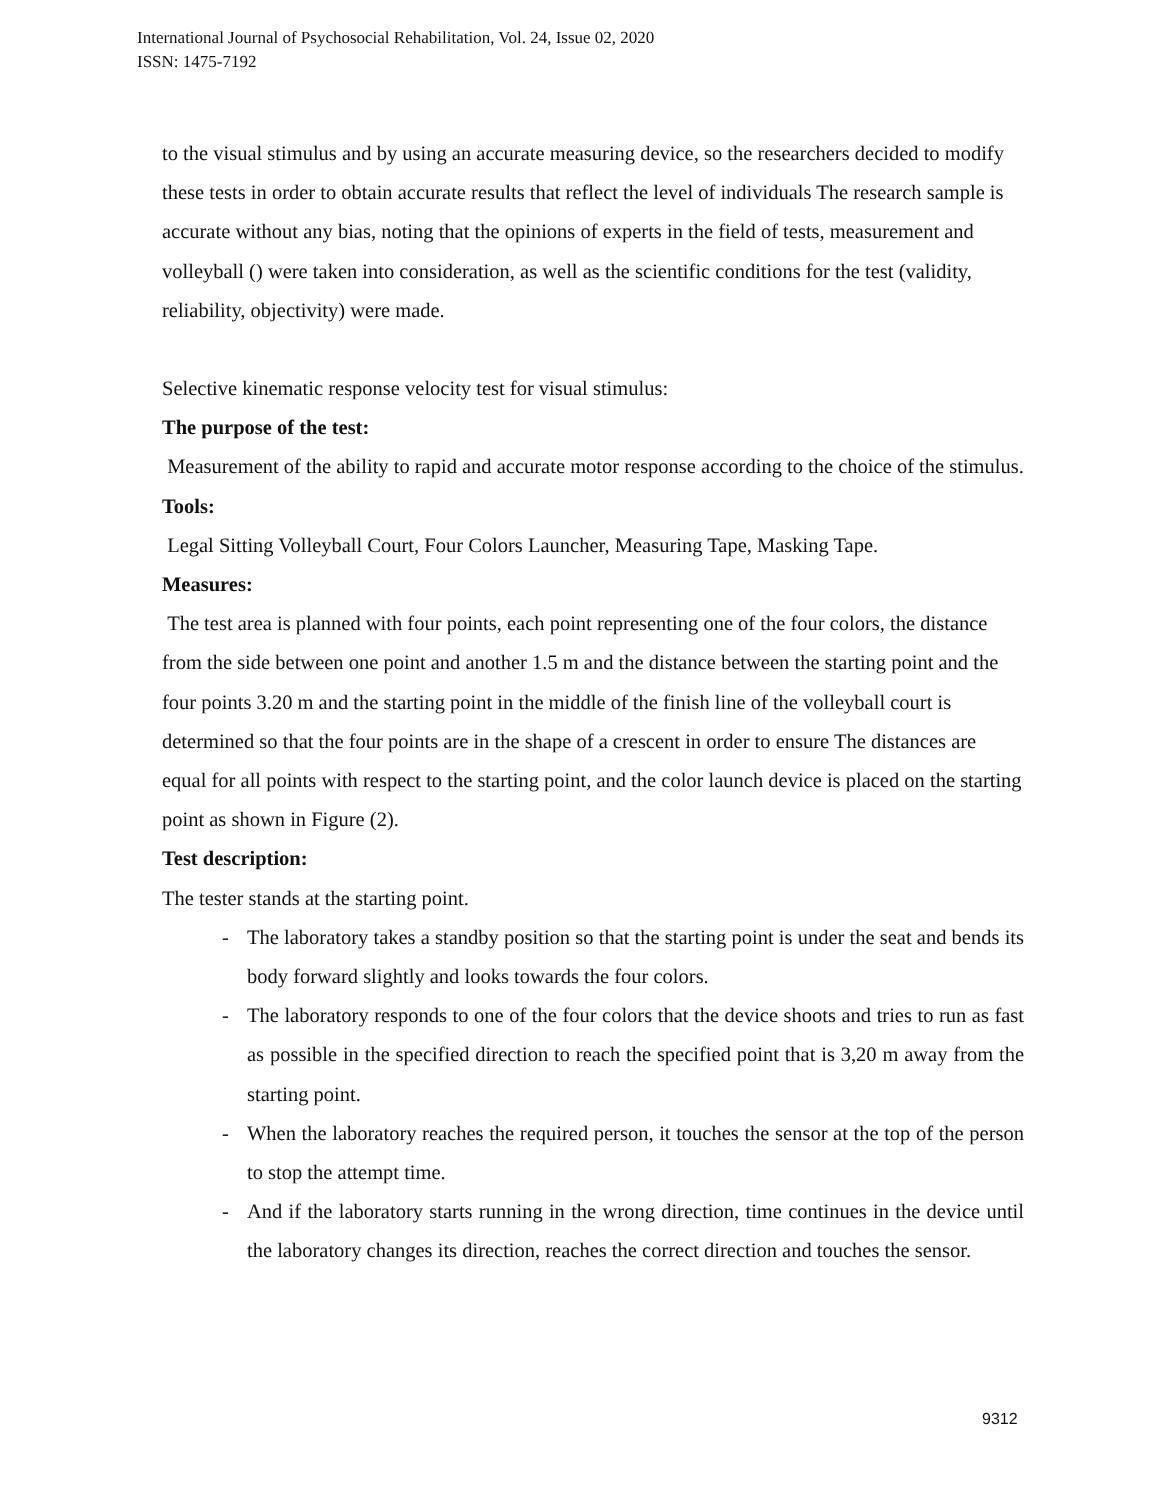International Journal of Psychosocial Rehabilitation, Vol. 24, Issue 02, 2020
ISSN: 1475-7192
to the visual stimulus and by using an accurate measuring device, so the researchers decided to modify these tests in order to obtain accurate results that reflect the level of individuals The research sample is accurate without any bias, noting that the opinions of experts in the field of tests, measurement and volleyball () were taken into consideration, as well as the scientific conditions for the test (validity, reliability, objectivity) were made.
Selective kinematic response velocity test for visual stimulus:
The purpose of the test:
Measurement of the ability to rapid and accurate motor response according to the choice of the stimulus.
Tools:
Legal Sitting Volleyball Court, Four Colors Launcher, Measuring Tape, Masking Tape.
Measures:
The test area is planned with four points, each point representing one of the four colors, the distance from the side between one point and another 1.5 m and the distance between the starting point and the four points 3.20 m and the starting point in the middle of the finish line of the volleyball court is determined so that the four points are in the shape of a crescent in order to ensure The distances are equal for all points with respect to the starting point, and the color launch device is placed on the starting point as shown in Figure (2).
Test description:
The tester stands at the starting point.
- The laboratory takes a standby position so that the starting point is under the seat and bends its body forward slightly and looks towards the four colors.
- The laboratory responds to one of the four colors that the device shoots and tries to run as fast as possible in the specified direction to reach the specified point that is 3,20 m away from the starting point.
- When the laboratory reaches the required person, it touches the sensor at the top of the person to stop the attempt time.
- And if the laboratory starts running in the wrong direction, time continues in the device until the laboratory changes its direction, reaches the correct direction and touches the sensor.
9312